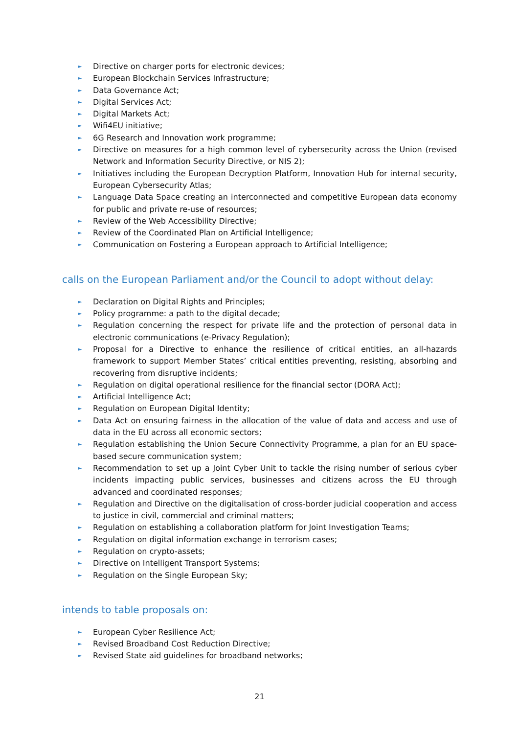► Directive on charger ports for electronic devices;
► European Blockchain Services Infrastructure;
► Data Governance Act;
► Digital Services Act;
► Digital Markets Act;
► Wifi4EU initiative;
► 6G Research and Innovation work programme;
► Directive on measures for a high common level of cybersecurity across the Union (revised Network and Information Security Directive, or NIS 2);
► Initiatives including the European Decryption Platform, Innovation Hub for internal security, European Cybersecurity Atlas;
► Language Data Space creating an interconnected and competitive European data economy for public and private re-use of resources;
► Review of the Web Accessibility Directive;
► Review of the Coordinated Plan on Artificial Intelligence;
► Communication on Fostering a European approach to Artificial Intelligence;
calls on the European Parliament and/or the Council to adopt without delay:
► Declaration on Digital Rights and Principles;
► Policy programme: a path to the digital decade;
► Regulation concerning the respect for private life and the protection of personal data in electronic communications (e-Privacy Regulation);
► Proposal for a Directive to enhance the resilience of critical entities, an all-hazards framework to support Member States’ critical entities preventing, resisting, absorbing and recovering from disruptive incidents;
► Regulation on digital operational resilience for the financial sector (DORA Act);
► Artificial Intelligence Act;
► Regulation on European Digital Identity;
► Data Act on ensuring fairness in the allocation of the value of data and access and use of data in the EU across all economic sectors;
► Regulation establishing the Union Secure Connectivity Programme, a plan for an EU space-based secure communication system;
► Recommendation to set up a Joint Cyber Unit to tackle the rising number of serious cyber incidents impacting public services, businesses and citizens across the EU through advanced and coordinated responses;
► Regulation and Directive on the digitalisation of cross-border judicial cooperation and access to justice in civil, commercial and criminal matters;
► Regulation on establishing a collaboration platform for Joint Investigation Teams;
► Regulation on digital information exchange in terrorism cases;
► Regulation on crypto-assets;
► Directive on Intelligent Transport Systems;
► Regulation on the Single European Sky;
intends to table proposals on:
► European Cyber Resilience Act;
► Revised Broadband Cost Reduction Directive;
► Revised State aid guidelines for broadband networks;
21